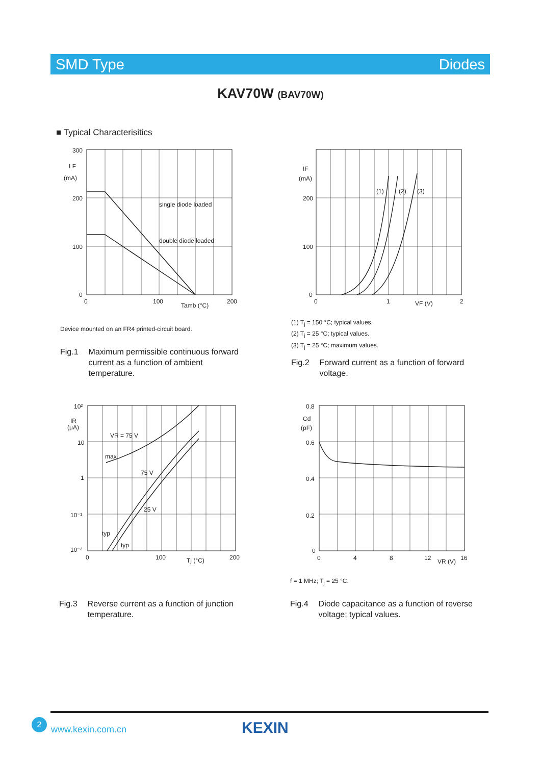SMD Type Diodes
KAV70W (BAV70W)
■ Typical Characterisitics
300
200
100
0
I F
(mA)
single diode loaded
double diode loaded
0
100
Tamb (°C)
200
Device mounted on an FR4 printed-circuit board.
Fig.1 Maximum permissible continuous forward
current as a function of ambient
temperature.
(1)
(2)
(3)
IF
(mA)
200
100
0
0
1
VF (V)
2
(1) T<sub>j</sub> = 150 °C; typical values.
(2) T<sub>j</sub> = 25 °C; typical values.
(3) T<sub>j</sub> = 25 °C; maximum values.
Fig.2 Forward current as a function of forward
voltage.
10²
IR
(μA)
10
1
10⁻¹
10⁻²
VR = 75 V
max
75 V
25 V
typ
typ
0
100
Tj (°C)
200
Fig.3 Reverse current as a function of junction
temperature.
0.8
Cd
(pF)
0.6
0.4
0.2
0
0
4
8
12
VR (V)
16
f = 1 MHz; T<sub>j</sub> = 25 °C.
Fig.4 Diode capacitance as a function of reverse
voltage; typical values.
2
www.kexin.com.cn KEXIN